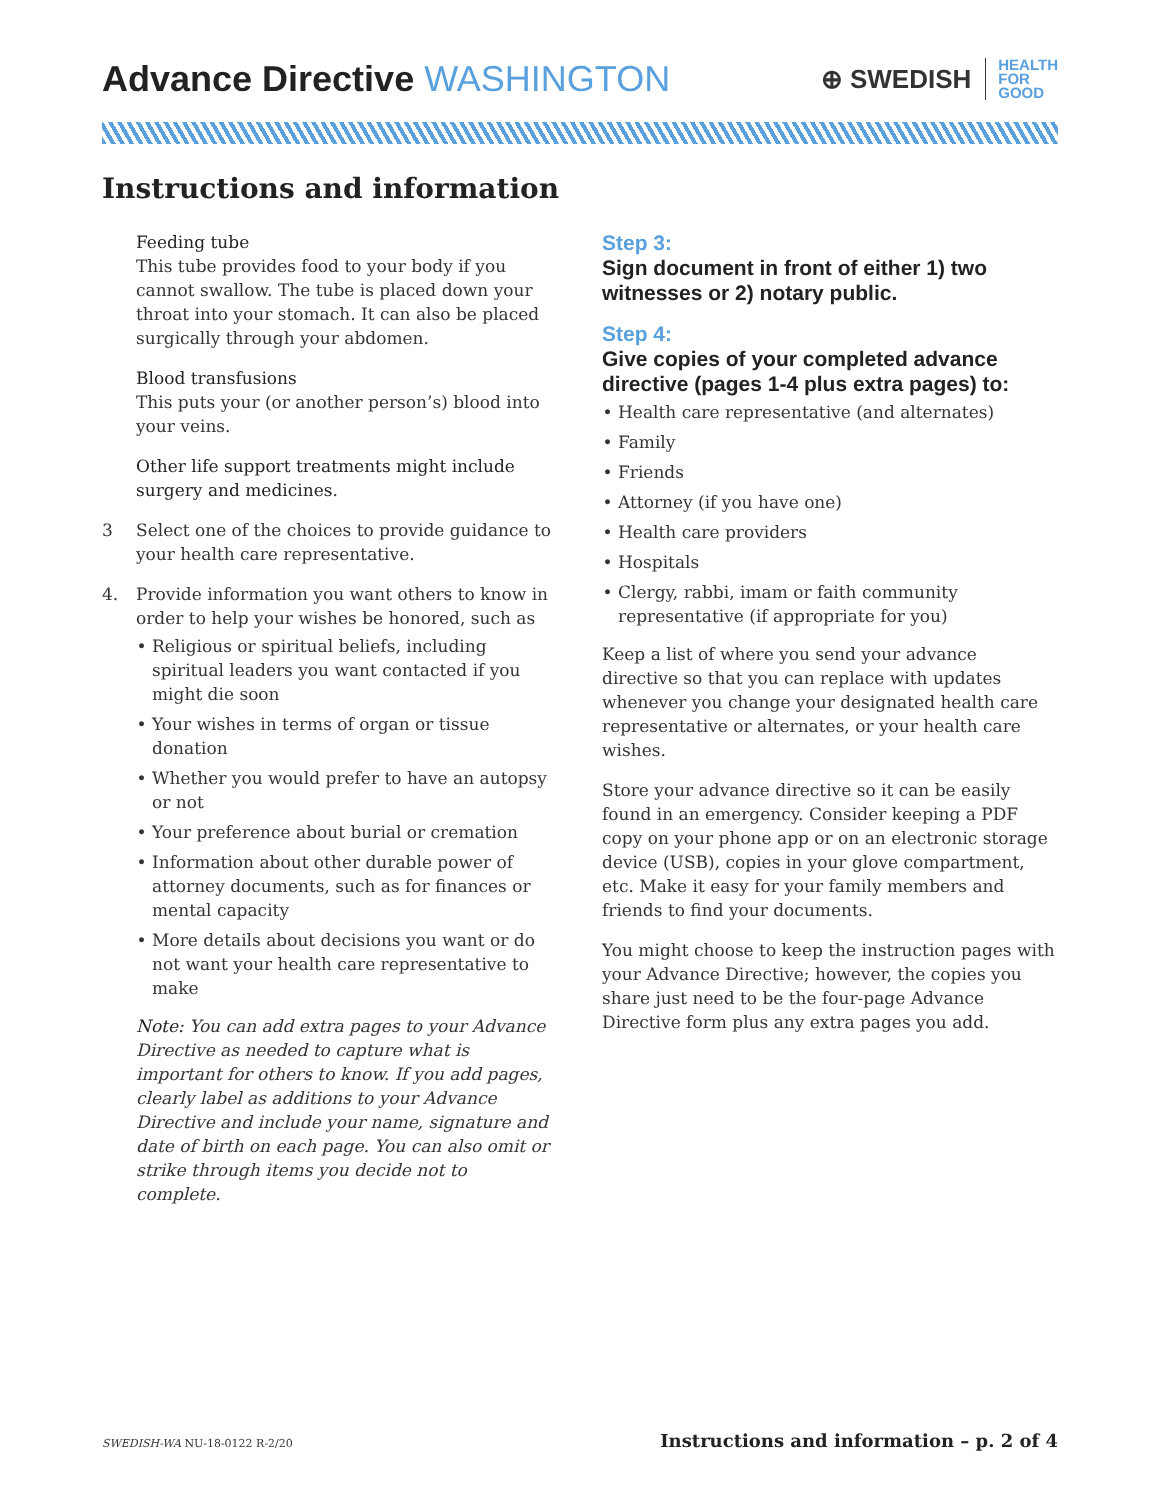Advance Directive WASHINGTON
⊕ SWEDISH HEALTH
FOR
GOOD
Instructions and information
Feeding tube
This tube provides food to your body if you cannot swallow. The tube is placed down your throat into your stomach. It can also be placed surgically through your abdomen.
Blood transfusions
This puts your (or another person’s) blood into your veins.
Other life support treatments might include surgery and medicines.
3 Select one of the choices to provide guidance to your health care representative.
4. Provide information you want others to know in order to help your wishes be honored, such as
Religious or spiritual beliefs, including spiritual leaders you want contacted if you might die soon
Your wishes in terms of organ or tissue donation
Whether you would prefer to have an autopsy or not
Your preference about burial or cremation
Information about other durable power of attorney documents, such as for finances or mental capacity
More details about decisions you want or do not want your health care representative to make
Note: You can add extra pages to your Advance Directive as needed to capture what is important for others to know. If you add pages, clearly label as additions to your Advance Directive and include your name, signature and date of birth on each page. You can also omit or strike through items you decide not to complete.
Step 3:
Sign document in front of either 1) two witnesses or 2) notary public.
Step 4:
Give copies of your completed advance directive (pages 1-4 plus extra pages) to:
Health care representative (and alternates)
Family
Friends
Attorney (if you have one)
Health care providers
Hospitals
Clergy, rabbi, imam or faith community representative (if appropriate for you)
Keep a list of where you send your advance directive so that you can replace with updates whenever you change your designated health care representative or alternates, or your health care wishes.
Store your advance directive so it can be easily found in an emergency. Consider keeping a PDF copy on your phone app or on an electronic storage device (USB), copies in your glove compartment, etc. Make it easy for your family members and friends to find your documents.
You might choose to keep the instruction pages with your Advance Directive; however, the copies you share just need to be the four-page Advance Directive form plus any extra pages you add.
SWEDISH-WA NU-18-0122 R-2/20 Instructions and information – p. 2 of 4